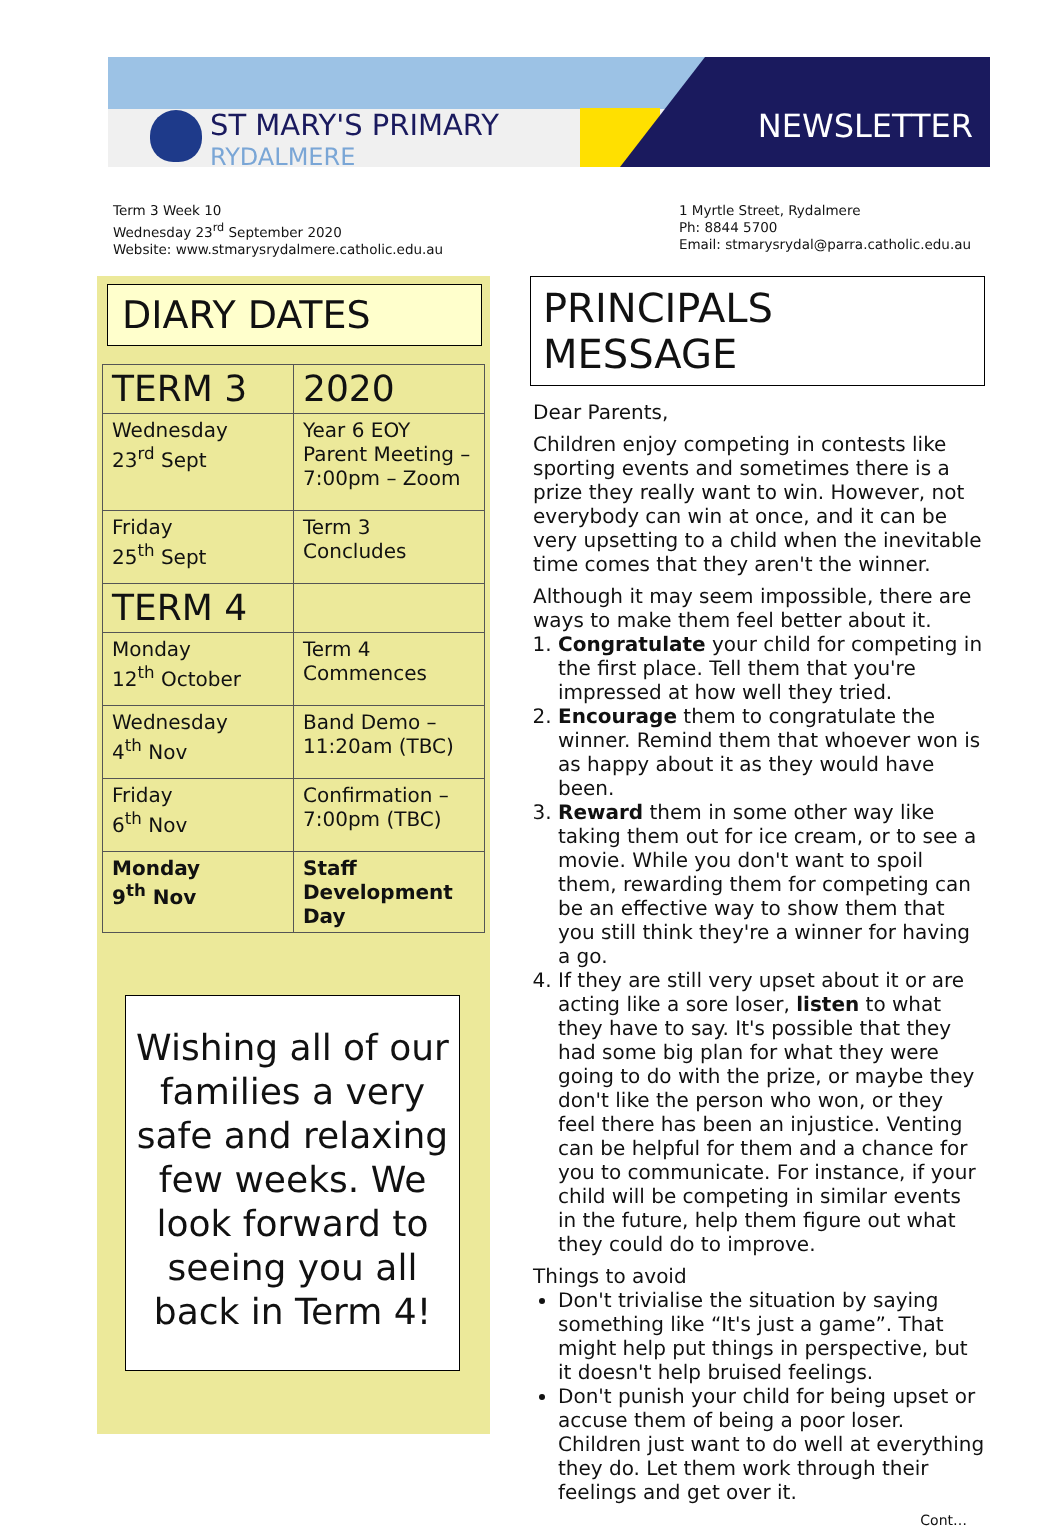ST MARY'S PRIMARY
RYDALMERE
NEWSLETTER
Term 3 Week 10
Wednesday 23<sup>rd</sup> September 2020
Website: www.stmarysrydalmere.catholic.edu.au
1 Myrtle Street, Rydalmere
Ph: 8844 5700
Email: stmarysrydal@parra.catholic.edu.au
DIARY DATES
| TERM 3 | 2020 |
| Wednesday 23<sup>rd</sup> Sept | Year 6 EOY Parent Meeting – 7:00pm – Zoom |
| Friday 25<sup>th</sup> Sept | Term 3 Concludes |
| TERM 4 | |
| Monday 12<sup>th</sup> October | Term 4 Commences |
| Wednesday 4<sup>th</sup> Nov | Band Demo – 11:20am (TBC) |
| Friday 6<sup>th</sup> Nov | Confirmation – 7:00pm (TBC) |
| Monday 9<sup>th</sup> Nov | Staff Development Day |
Wishing all of our families a very safe and relaxing few weeks. We look forward to seeing you all back in Term 4!
PRINCIPALS MESSAGE
Dear Parents,
Children enjoy competing in contests like sporting events and sometimes there is a prize they really want to win. However, not everybody can win at once, and it can be very upsetting to a child when the inevitable time comes that they aren't the winner.
Although it may seem impossible, there are ways to make them feel better about it.
1. Congratulate your child for competing in the first place. Tell them that you're impressed at how well they tried.
2. Encourage them to congratulate the winner. Remind them that whoever won is as happy about it as they would have been.
3. Reward them in some other way like taking them out for ice cream, or to see a movie. While you don't want to spoil them, rewarding them for competing can be an effective way to show them that you still think they're a winner for having a go.
4. If they are still very upset about it or are acting like a sore loser, listen to what they have to say. It's possible that they had some big plan for what they were going to do with the prize, or maybe they don't like the person who won, or they feel there has been an injustice. Venting can be helpful for them and a chance for you to communicate. For instance, if your child will be competing in similar events in the future, help them figure out what they could do to improve.
Things to avoid
Don't trivialise the situation by saying something like “It's just a game”. That might help put things in perspective, but it doesn't help bruised feelings.
Don't punish your child for being upset or accuse them of being a poor loser. Children just want to do well at everything they do. Let them work through their feelings and get over it.
Cont…